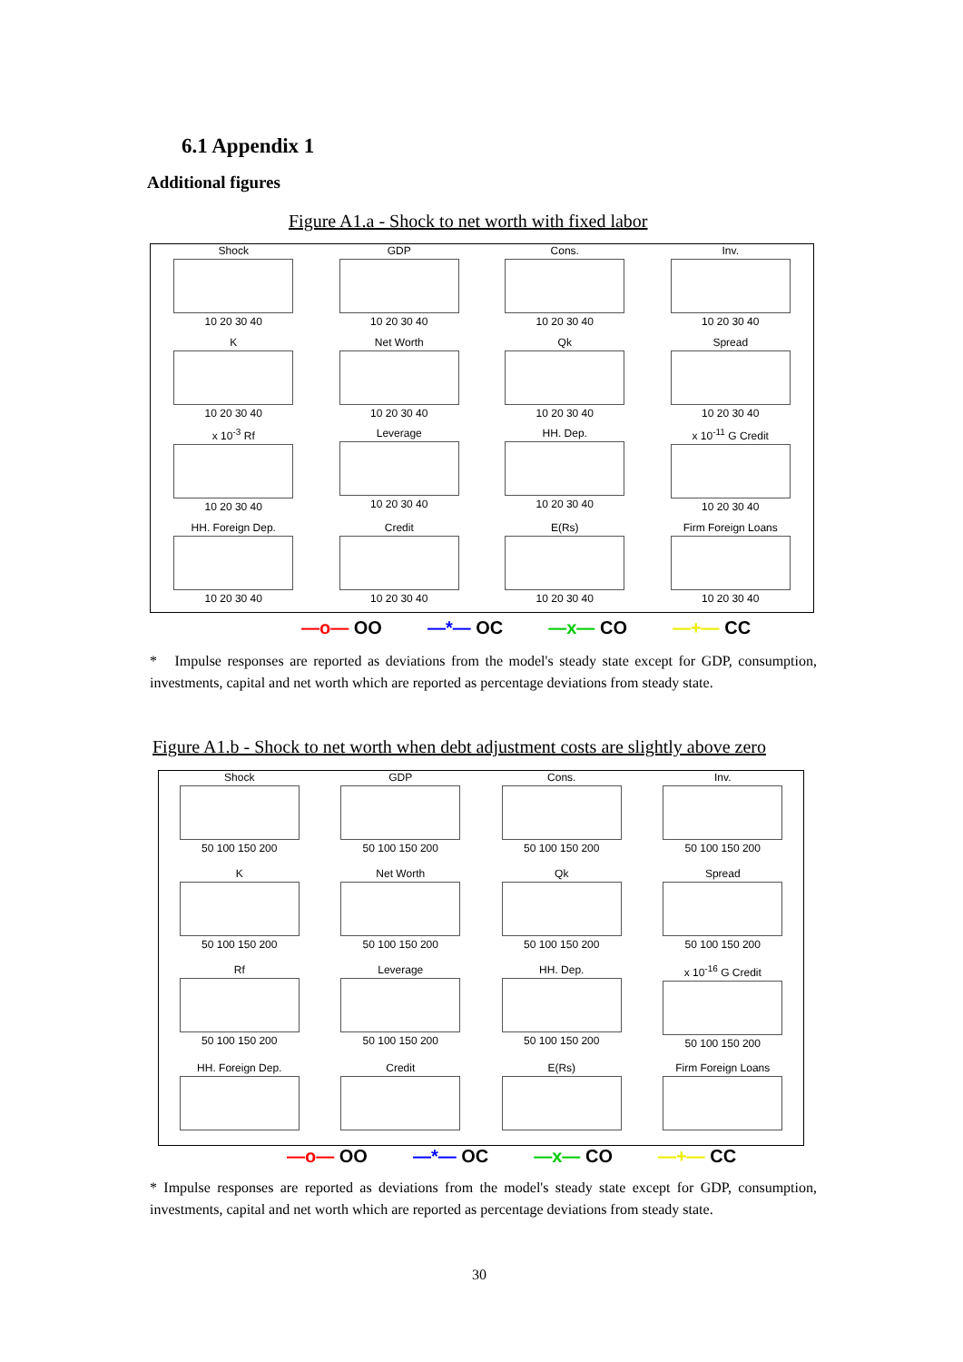6.1 Appendix 1
Additional figures
Figure A1.a - Shock to net worth with fixed labor
Shock
10 20 30 40
GDP
10 20 30 40
Cons.
10 20 30 40
Inv.
10 20 30 40
K
10 20 30 40
Net Worth
10 20 30 40
Qk
10 20 30 40
Spread
10 20 30 40
x 10<sup>-3</sup> Rf
10 20 30 40
Leverage
10 20 30 40
HH. Dep.
10 20 30 40
x 10<sup>-11</sup> G Credit
10 20 30 40
HH. Foreign Dep.
10 20 30 40
Credit
10 20 30 40
E(Rs)
10 20 30 40
Firm Foreign Loans
10 20 30 40
—o— OO —*— OC —x— CO —+— CC
* Impulse responses are reported as deviations from the model's steady state except for GDP, consumption, investments, capital and net worth which are reported as percentage deviations from steady state.
Figure A1.b - Shock to net worth when debt adjustment costs are slightly above zero
Shock
50 100 150 200
GDP
50 100 150 200
Cons.
50 100 150 200
Inv.
50 100 150 200
K
50 100 150 200
Net Worth
50 100 150 200
Qk
50 100 150 200
Spread
50 100 150 200
Rf
50 100 150 200
Leverage
50 100 150 200
HH. Dep.
50 100 150 200
x 10<sup>-16</sup> G Credit
50 100 150 200
HH. Foreign Dep.
Credit
E(Rs)
Firm Foreign Loans
—o— OO —*— OC —x— CO —+— CC
* Impulse responses are reported as deviations from the model's steady state except for GDP, consumption, investments, capital and net worth which are reported as percentage deviations from steady state.
30